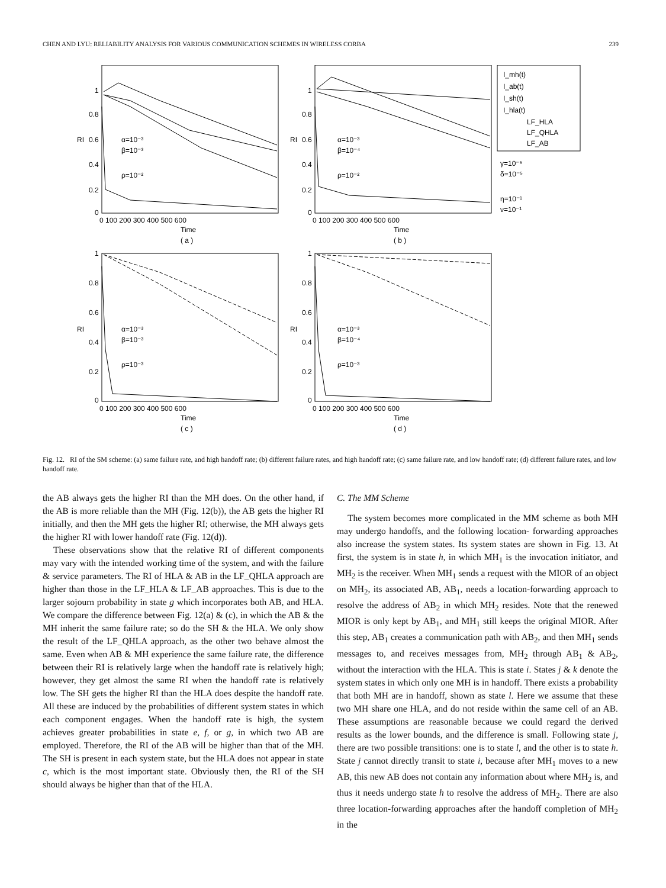CHEN AND LYU: RELIABILITY ANALYSIS FOR VARIOUS COMMUNICATION SCHEMES IN WIRELESS CORBA 239
1
0.8
0.6
0.4
0.2
0
0 100 200 300 400 500 600
Time
( a )
α=10⁻³
β=10⁻³
ρ=10⁻²
RI
1
0.8
0.6
0.4
0.2
0
0 100 200 300 400 500 600
Time
( b )
α=10⁻³
β=10⁻⁴
ρ=10⁻²
RI
I_mh(t)
I_ab(t)
I_sh(t)
I_hla(t)
LF_HLA
LF_QHLA
LF_AB
γ=10⁻⁵
δ=10⁻⁵
η=10⁻¹
ν=10⁻¹
1
0.8
0.6
0.4
0.2
0
0 100 200 300 400 500 600
Time
( c )
α=10⁻³
β=10⁻³
ρ=10⁻³
RI
1
0.8
0.6
0.4
0.2
0
0 100 200 300 400 500 600
Time
( d )
α=10⁻³
β=10⁻⁴
ρ=10⁻³
RI
Fig. 12. RI of the SM scheme: (a) same failure rate, and high handoff rate; (b) different failure rates, and high handoff rate; (c) same failure rate, and low handoff rate; (d) different failure rates, and low handoff rate.
the AB always gets the higher RI than the MH does. On the other hand, if the AB is more reliable than the MH (Fig. 12(b)), the AB gets the higher RI initially, and then the MH gets the higher RI; otherwise, the MH always gets the higher RI with lower handoff rate (Fig. 12(d)).
These observations show that the relative RI of different components may vary with the intended working time of the system, and with the failure & service parameters. The RI of HLA & AB in the LF_QHLA approach are higher than those in the LF_HLA & LF_AB approaches. This is due to the larger sojourn probability in state g which incorporates both AB, and HLA. We compare the difference between Fig. 12(a) & (c), in which the AB & the MH inherit the same failure rate; so do the SH & the HLA. We only show the result of the LF_QHLA approach, as the other two behave almost the same. Even when AB & MH experience the same failure rate, the difference between their RI is relatively large when the handoff rate is relatively high; however, they get almost the same RI when the handoff rate is relatively low. The SH gets the higher RI than the HLA does despite the handoff rate. All these are induced by the probabilities of different system states in which each component engages. When the handoff rate is high, the system achieves greater probabilities in state e, f, or g, in which two AB are employed. Therefore, the RI of the AB will be higher than that of the MH. The SH is present in each system state, but the HLA does not appear in state c, which is the most important state. Obviously then, the RI of the SH should always be higher than that of the HLA.
C. The MM Scheme
The system becomes more complicated in the MM scheme as both MH may undergo handoffs, and the following location- forwarding approaches also increase the system states. Its system states are shown in Fig. 13. At first, the system is in state h, in which MH<sub>1</sub> is the invocation initiator, and MH<sub>2</sub> is the receiver. When MH<sub>1</sub> sends a request with the MIOR of an object on MH<sub>2</sub>, its associated AB, AB<sub>1</sub>, needs a location-forwarding approach to resolve the address of AB<sub>2</sub> in which MH<sub>2</sub> resides. Note that the renewed MIOR is only kept by AB<sub>1</sub>, and MH<sub>1</sub> still keeps the original MIOR. After this step, AB<sub>1</sub> creates a communication path with AB<sub>2</sub>, and then MH<sub>1</sub> sends messages to, and receives messages from, MH<sub>2</sub> through AB<sub>1</sub> & AB<sub>2</sub>, without the interaction with the HLA. This is state i. States j & k denote the system states in which only one MH is in handoff. There exists a probability that both MH are in handoff, shown as state l. Here we assume that these two MH share one HLA, and do not reside within the same cell of an AB. These assumptions are reasonable because we could regard the derived results as the lower bounds, and the difference is small. Following state j, there are two possible transitions: one is to state l, and the other is to state h. State j cannot directly transit to state i, because after MH<sub>1</sub> moves to a new AB, this new AB does not contain any information about where MH<sub>2</sub> is, and thus it needs undergo state h to resolve the address of MH<sub>2</sub>. There are also three location-forwarding approaches after the handoff completion of MH<sub>2</sub> in the